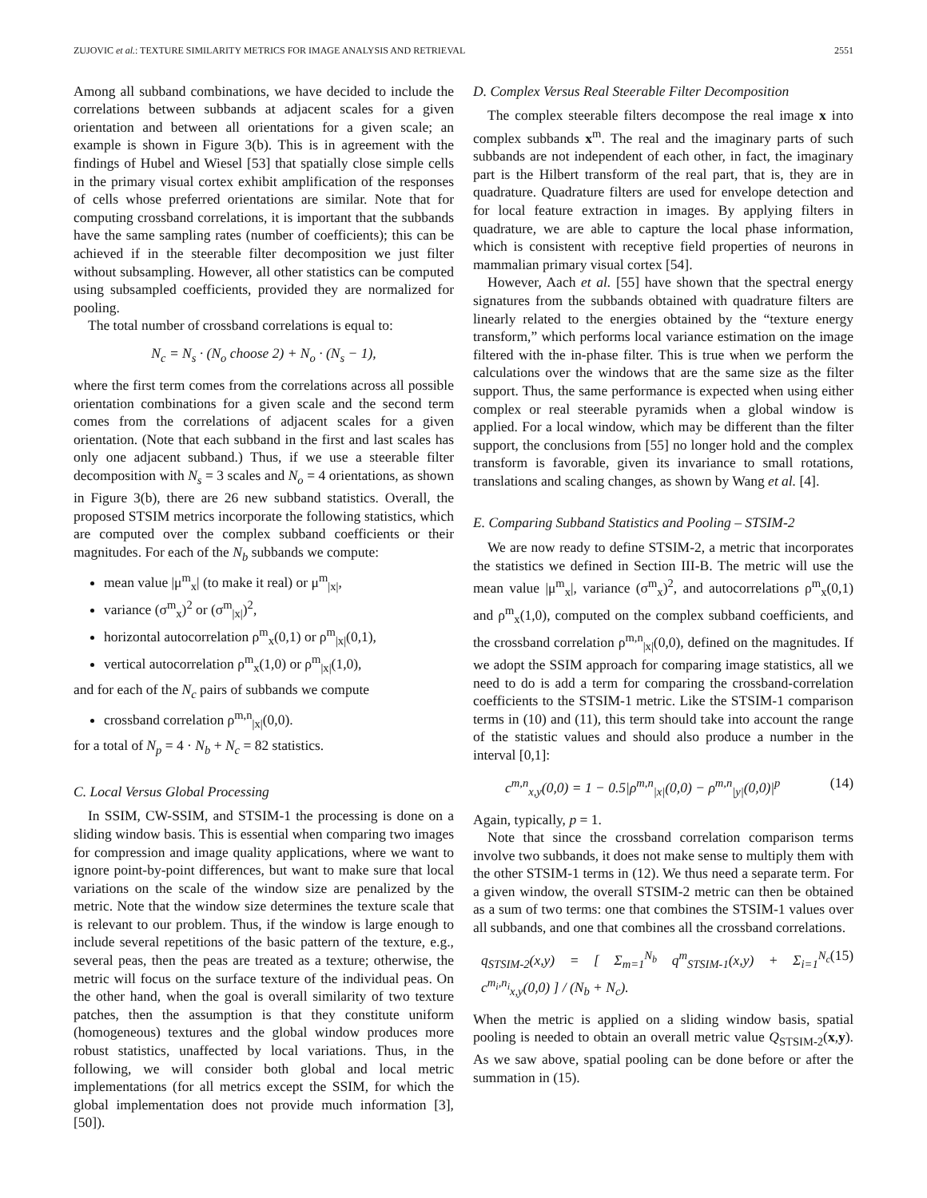ZUJOVIC et al.: TEXTURE SIMILARITY METRICS FOR IMAGE ANALYSIS AND RETRIEVAL 2551
Among all subband combinations, we have decided to include the correlations between subbands at adjacent scales for a given orientation and between all orientations for a given scale; an example is shown in Figure 3(b). This is in agreement with the findings of Hubel and Wiesel [53] that spatially close simple cells in the primary visual cortex exhibit amplification of the responses of cells whose preferred orientations are similar. Note that for computing crossband correlations, it is important that the subbands have the same sampling rates (number of coefficients); this can be achieved if in the steerable filter decomposition we just filter without subsampling. However, all other statistics can be computed using subsampled coefficients, provided they are normalized for pooling.
The total number of crossband correlations is equal to:
N<sub>c</sub> = N<sub>s</sub> · (N<sub>o</sub> choose 2) + N<sub>o</sub> · (N<sub>s</sub> − 1),
where the first term comes from the correlations across all possible orientation combinations for a given scale and the second term comes from the correlations of adjacent scales for a given orientation. (Note that each subband in the first and last scales has only one adjacent subband.) Thus, if we use a steerable filter decomposition with N<sub>s</sub> = 3 scales and N<sub>o</sub> = 4 orientations, as shown in Figure 3(b), there are 26 new subband statistics. Overall, the proposed STSIM metrics incorporate the following statistics, which are computed over the complex subband coefficients or their magnitudes. For each of the N<sub>b</sub> subbands we compute:
mean value |μ<sup>m</sup><sub>x</sub>| (to make it real) or μ<sup>m</sup><sub>|x|</sub>,
variance (σ<sup>m</sup><sub>x</sub>)<sup>2</sup> or (σ<sup>m</sup><sub>|x|</sub>)<sup>2</sup>,
horizontal autocorrelation ρ<sup>m</sup><sub>x</sub>(0,1) or ρ<sup>m</sup><sub>|x|</sub>(0,1),
vertical autocorrelation ρ<sup>m</sup><sub>x</sub>(1,0) or ρ<sup>m</sup><sub>|x|</sub>(1,0),
and for each of the N<sub>c</sub> pairs of subbands we compute
crossband correlation ρ<sup>m,n</sup><sub>|x|</sub>(0,0).
for a total of N<sub>p</sub> = 4 · N<sub>b</sub> + N<sub>c</sub> = 82 statistics.
C. Local Versus Global Processing
In SSIM, CW-SSIM, and STSIM-1 the processing is done on a sliding window basis. This is essential when comparing two images for compression and image quality applications, where we want to ignore point-by-point differences, but want to make sure that local variations on the scale of the window size are penalized by the metric. Note that the window size determines the texture scale that is relevant to our problem. Thus, if the window is large enough to include several repetitions of the basic pattern of the texture, e.g., several peas, then the peas are treated as a texture; otherwise, the metric will focus on the surface texture of the individual peas. On the other hand, when the goal is overall similarity of two texture patches, then the assumption is that they constitute uniform (homogeneous) textures and the global window produces more robust statistics, unaffected by local variations. Thus, in the following, we will consider both global and local metric implementations (for all metrics except the SSIM, for which the global implementation does not provide much information [3], [50]).
D. Complex Versus Real Steerable Filter Decomposition
The complex steerable filters decompose the real image x into complex subbands x<sup>m</sup>. The real and the imaginary parts of such subbands are not independent of each other, in fact, the imaginary part is the Hilbert transform of the real part, that is, they are in quadrature. Quadrature filters are used for envelope detection and for local feature extraction in images. By applying filters in quadrature, we are able to capture the local phase information, which is consistent with receptive field properties of neurons in mammalian primary visual cortex [54].
However, Aach et al. [55] have shown that the spectral energy signatures from the subbands obtained with quadrature filters are linearly related to the energies obtained by the “texture energy transform,” which performs local variance estimation on the image filtered with the in-phase filter. This is true when we perform the calculations over the windows that are the same size as the filter support. Thus, the same performance is expected when using either complex or real steerable pyramids when a global window is applied. For a local window, which may be different than the filter support, the conclusions from [55] no longer hold and the complex transform is favorable, given its invariance to small rotations, translations and scaling changes, as shown by Wang et al. [4].
E. Comparing Subband Statistics and Pooling – STSIM-2
We are now ready to define STSIM-2, a metric that incorporates the statistics we defined in Section III-B. The metric will use the mean value |μ<sup>m</sup><sub>x</sub>|, variance (σ<sup>m</sup><sub>x</sub>)<sup>2</sup>, and autocorrelations ρ<sup>m</sup><sub>x</sub>(0,1) and ρ<sup>m</sup><sub>x</sub>(1,0), computed on the complex subband coefficients, and the crossband correlation ρ<sup>m,n</sup><sub>|x|</sub>(0,0), defined on the magnitudes. If we adopt the SSIM approach for comparing image statistics, all we need to do is add a term for comparing the crossband-correlation coefficients to the STSIM-1 metric. Like the STSIM-1 comparison terms in (10) and (11), this term should take into account the range of the statistic values and should also produce a number in the interval [0,1]:
c<sup>m,n</sup><sub>x,y</sub>(0,0) = 1 − 0.5|ρ<sup>m,n</sup><sub>|x|</sub>(0,0) − ρ<sup>m,n</sup><sub>|y|</sub>(0,0)|<sup>p</sup> (14)
Again, typically, p = 1.
Note that since the crossband correlation comparison terms involve two subbands, it does not make sense to multiply them with the other STSIM-1 terms in (12). We thus need a separate term. For a given window, the overall STSIM-2 metric can then be obtained as a sum of two terms: one that combines the STSIM-1 values over all subbands, and one that combines all the crossband correlations.
q<sub>STSIM-2</sub>(x,y) = [ Σ<sub>m=1</sub><sup>N<sub>b</sub></sup> q<sup>m</sup><sub>STSIM-1</sub>(x,y) + Σ<sub>i=1</sub><sup>N<sub>c</sub></sup> c<sup>m<sub>i</sub>,n<sub>i</sub></sup><sub>x,y</sub>(0,0) ] / (N<sub>b</sub> + N<sub>c</sub>). (15)
When the metric is applied on a sliding window basis, spatial pooling is needed to obtain an overall metric value Q<sub>STSIM-2</sub>(x,y). As we saw above, spatial pooling can be done before or after the summation in (15).